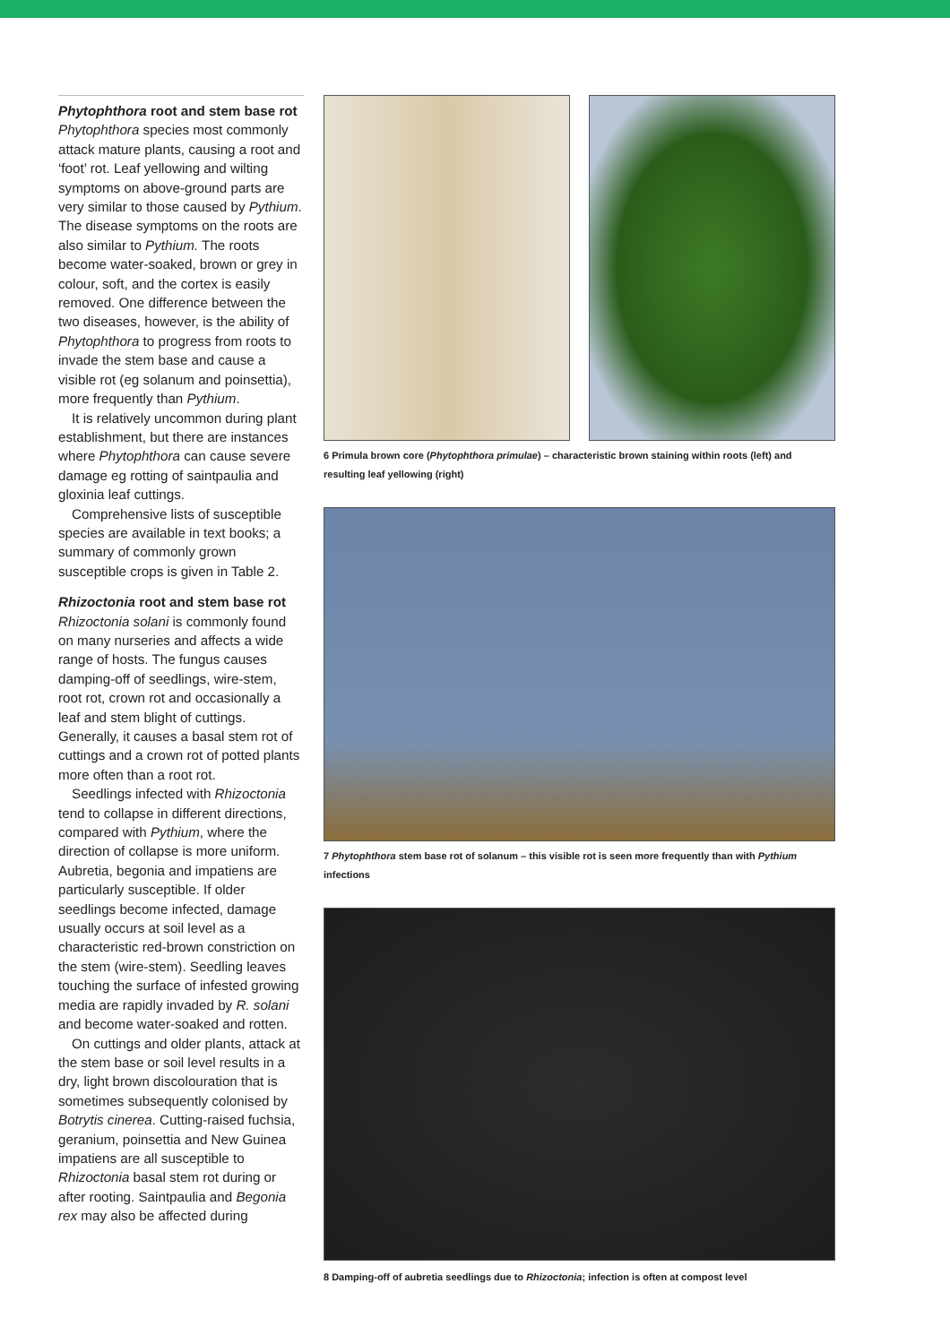Phytophthora root and stem base rot
Phytophthora species most commonly attack mature plants, causing a root and ‘foot’ rot. Leaf yellowing and wilting symptoms on above-ground parts are very similar to those caused by Pythium. The disease symptoms on the roots are also similar to Pythium. The roots become water-soaked, brown or grey in colour, soft, and the cortex is easily removed. One difference between the two diseases, however, is the ability of Phytophthora to progress from roots to invade the stem base and cause a visible rot (eg solanum and poinsettia), more frequently than Pythium.
It is relatively uncommon during plant establishment, but there are instances where Phytophthora can cause severe damage eg rotting of saintpaulia and gloxinia leaf cuttings.
Comprehensive lists of susceptible species are available in text books; a summary of commonly grown susceptible crops is given in Table 2.
Rhizoctonia root and stem base rot
Rhizoctonia solani is commonly found on many nurseries and affects a wide range of hosts. The fungus causes damping-off of seedlings, wire-stem, root rot, crown rot and occasionally a leaf and stem blight of cuttings. Generally, it causes a basal stem rot of cuttings and a crown rot of potted plants more often than a root rot.
Seedlings infected with Rhizoctonia tend to collapse in different directions, compared with Pythium, where the direction of collapse is more uniform. Aubretia, begonia and impatiens are particularly susceptible. If older seedlings become infected, damage usually occurs at soil level as a characteristic red-brown constriction on the stem (wire-stem). Seedling leaves touching the surface of infested growing media are rapidly invaded by R. solani and become water-soaked and rotten.
On cuttings and older plants, attack at the stem base or soil level results in a dry, light brown discolouration that is sometimes subsequently colonised by Botrytis cinerea. Cutting-raised fuchsia, geranium, poinsettia and New Guinea impatiens are all susceptible to Rhizoctonia basal stem rot during or after rooting. Saintpaulia and Begonia rex may also be affected during
6 Primula brown core (Phytophthora primulae) – characteristic brown staining within roots (left) and resulting leaf yellowing (right)
7 Phytophthora stem base rot of solanum – this visible rot is seen more frequently than with Pythium infections
8 Damping-off of aubretia seedlings due to Rhizoctonia; infection is often at compost level